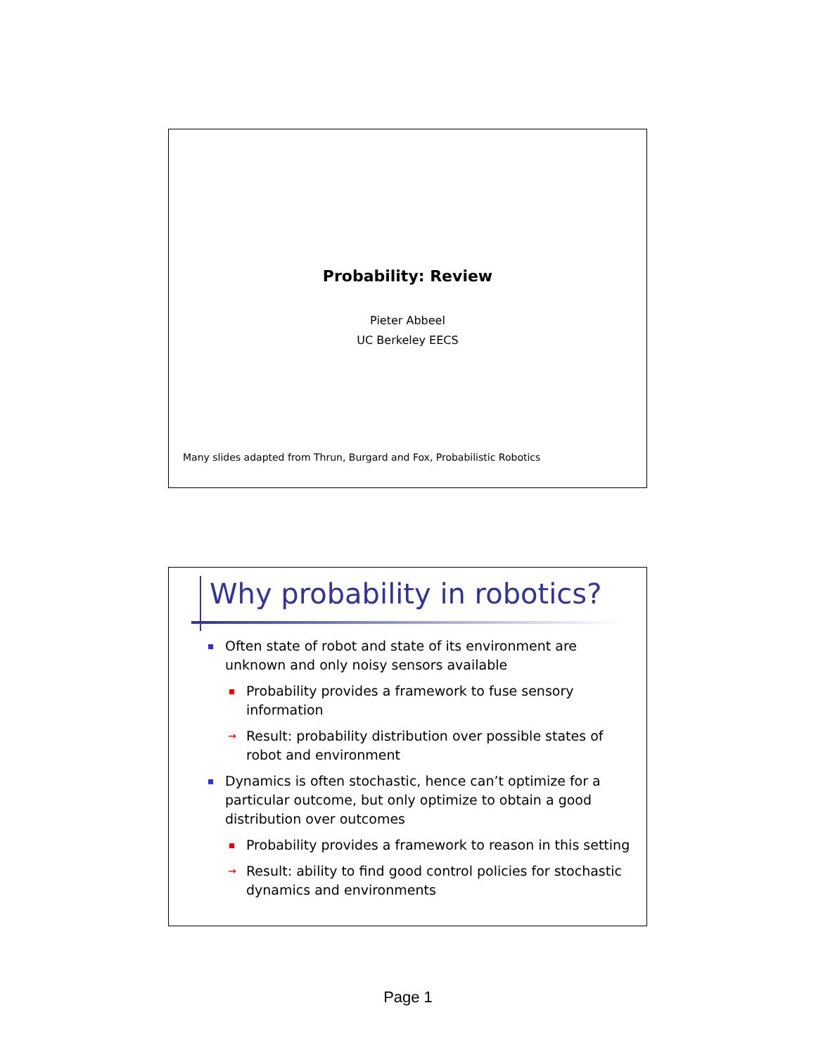Probability: Review
Pieter Abbeel
UC Berkeley EECS
Many slides adapted from Thrun, Burgard and Fox, Probabilistic Robotics
Why probability in robotics?
Often state of robot and state of its environment are unknown and only noisy sensors available
Probability provides a framework to fuse sensory information
→ Result: probability distribution over possible states of robot and environment
Dynamics is often stochastic, hence can’t optimize for a particular outcome, but only optimize to obtain a good distribution over outcomes
Probability provides a framework to reason in this setting
→ Result: ability to find good control policies for stochastic dynamics and environments
Page 1